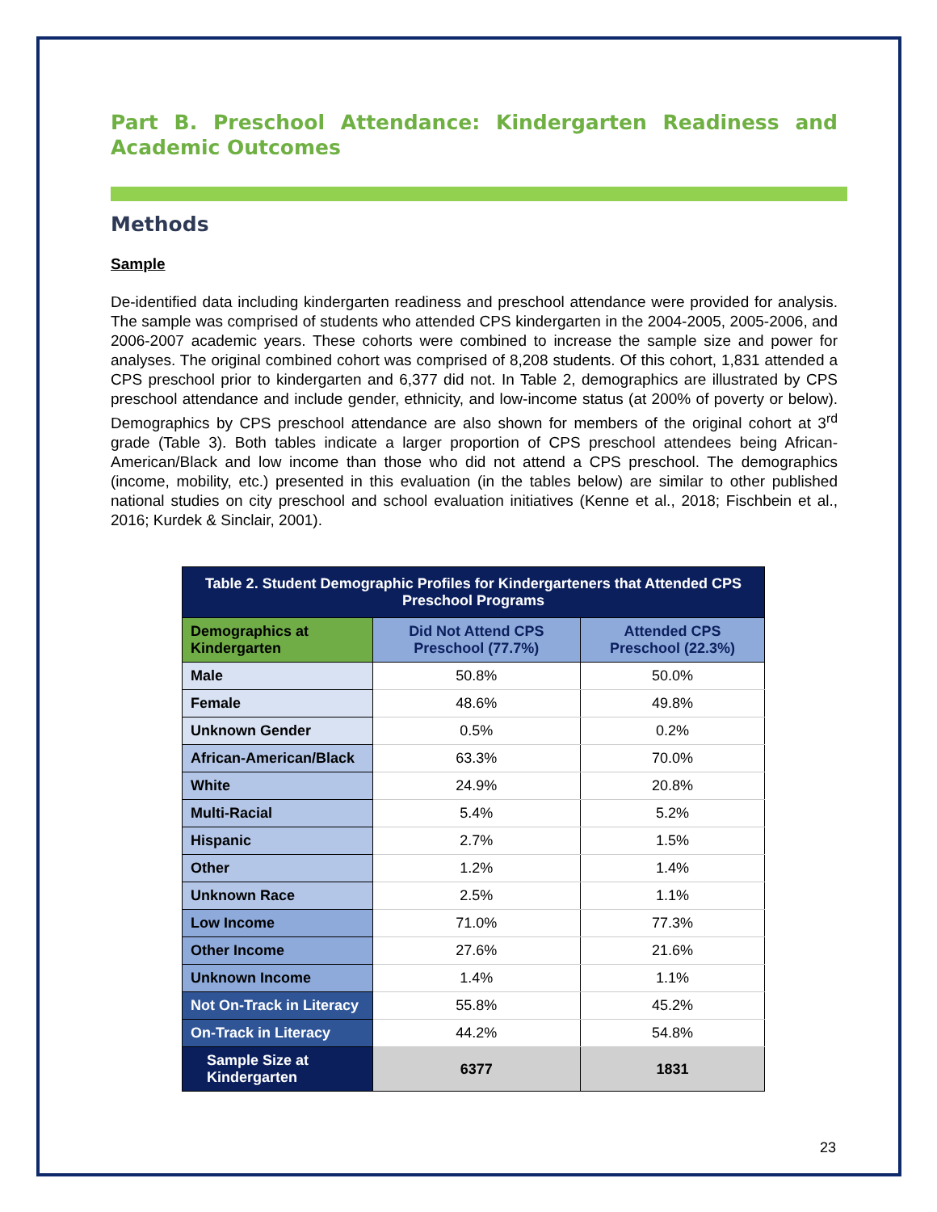Part B. Preschool Attendance: Kindergarten Readiness and Academic Outcomes
Methods
Sample
De-identified data including kindergarten readiness and preschool attendance were provided for analysis. The sample was comprised of students who attended CPS kindergarten in the 2004-2005, 2005-2006, and 2006-2007 academic years. These cohorts were combined to increase the sample size and power for analyses. The original combined cohort was comprised of 8,208 students. Of this cohort, 1,831 attended a CPS preschool prior to kindergarten and 6,377 did not. In Table 2, demographics are illustrated by CPS preschool attendance and include gender, ethnicity, and low-income status (at 200% of poverty or below). Demographics by CPS preschool attendance are also shown for members of the original cohort at 3<sup>rd</sup> grade (Table 3). Both tables indicate a larger proportion of CPS preschool attendees being African-American/Black and low income than those who did not attend a CPS preschool. The demographics (income, mobility, etc.) presented in this evaluation (in the tables below) are similar to other published national studies on city preschool and school evaluation initiatives (Kenne et al., 2018; Fischbein et al., 2016; Kurdek & Sinclair, 2001).
| Table 2. Student Demographic Profiles for Kindergarteners that Attended CPS Preschool Programs | | |
| --- | --- | --- |
| Demographics at Kindergarten | Did Not Attend CPS Preschool (77.7%) | Attended CPS Preschool (22.3%) |
| Male | 50.8% | 50.0% |
| Female | 48.6% | 49.8% |
| Unknown Gender | 0.5% | 0.2% |
| African-American/Black | 63.3% | 70.0% |
| White | 24.9% | 20.8% |
| Multi-Racial | 5.4% | 5.2% |
| Hispanic | 2.7% | 1.5% |
| Other | 1.2% | 1.4% |
| Unknown Race | 2.5% | 1.1% |
| Low Income | 71.0% | 77.3% |
| Other Income | 27.6% | 21.6% |
| Unknown Income | 1.4% | 1.1% |
| Not On-Track in Literacy | 55.8% | 45.2% |
| On-Track in Literacy | 44.2% | 54.8% |
| Sample Size at Kindergarten | 6377 | 1831 |
23